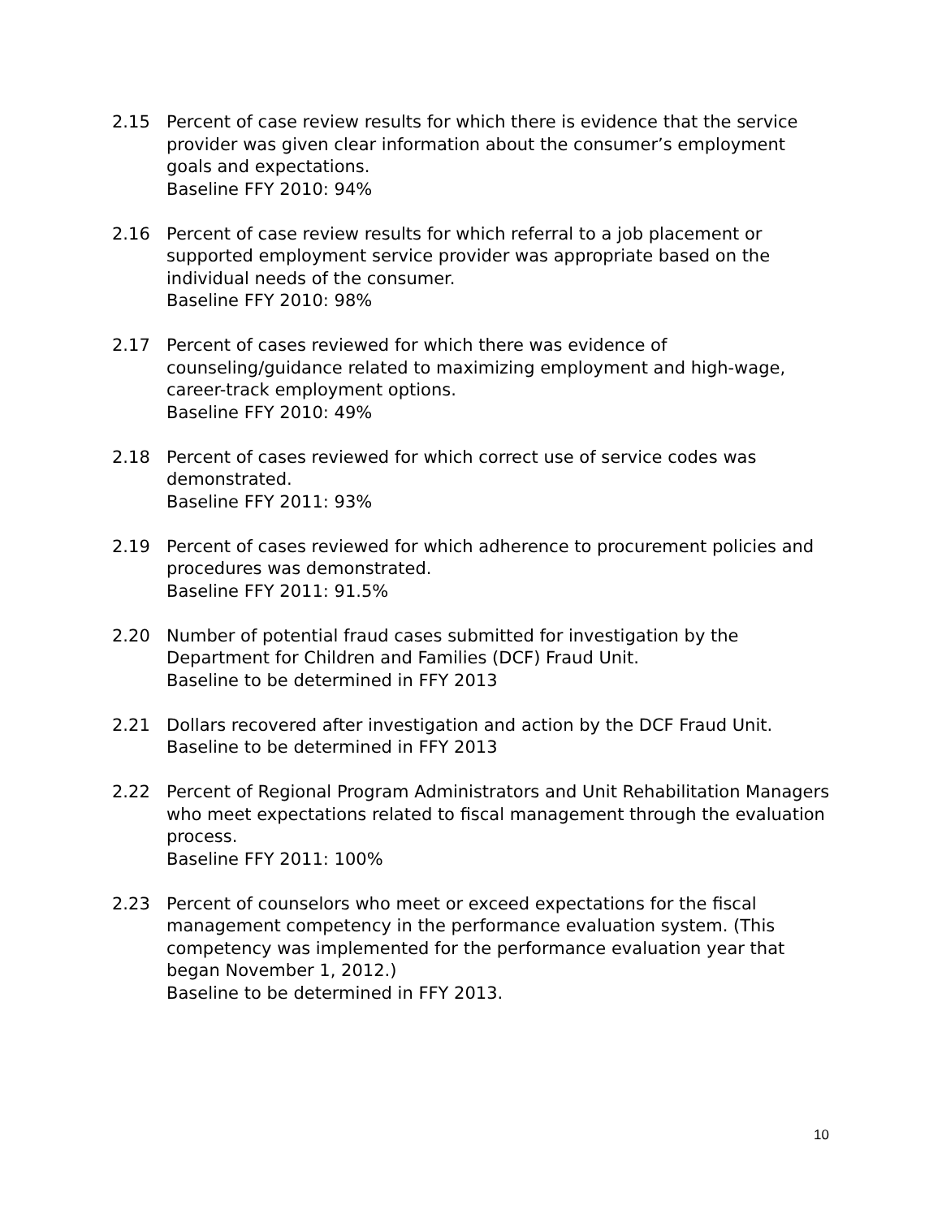2.15 Percent of case review results for which there is evidence that the service provider was given clear information about the consumer’s employment goals and expectations.
Baseline FFY 2010: 94%
2.16 Percent of case review results for which referral to a job placement or supported employment service provider was appropriate based on the individual needs of the consumer.
Baseline FFY 2010: 98%
2.17 Percent of cases reviewed for which there was evidence of counseling/guidance related to maximizing employment and high-wage, career-track employment options.
Baseline FFY 2010: 49%
2.18 Percent of cases reviewed for which correct use of service codes was demonstrated.
Baseline FFY 2011: 93%
2.19 Percent of cases reviewed for which adherence to procurement policies and procedures was demonstrated.
Baseline FFY 2011: 91.5%
2.20 Number of potential fraud cases submitted for investigation by the Department for Children and Families (DCF) Fraud Unit.
Baseline to be determined in FFY 2013
2.21 Dollars recovered after investigation and action by the DCF Fraud Unit.
Baseline to be determined in FFY 2013
2.22 Percent of Regional Program Administrators and Unit Rehabilitation Managers who meet expectations related to fiscal management through the evaluation process.
Baseline FFY 2011: 100%
2.23 Percent of counselors who meet or exceed expectations for the fiscal management competency in the performance evaluation system. (This competency was implemented for the performance evaluation year that began November 1, 2012.)
Baseline to be determined in FFY 2013.
10